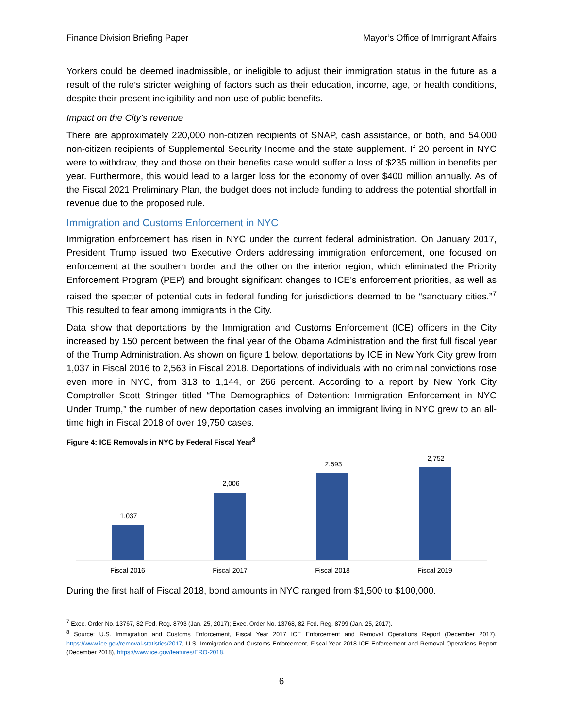Finance Division Briefing Paper Mayor’s Office of Immigrant Affairs
Yorkers could be deemed inadmissible, or ineligible to adjust their immigration status in the future as a result of the rule’s stricter weighing of factors such as their education, income, age, or health conditions, despite their present ineligibility and non-use of public benefits.
Impact on the City’s revenue
There are approximately 220,000 non-citizen recipients of SNAP, cash assistance, or both, and 54,000 non-citizen recipients of Supplemental Security Income and the state supplement. If 20 percent in NYC were to withdraw, they and those on their benefits case would suffer a loss of $235 million in benefits per year. Furthermore, this would lead to a larger loss for the economy of over $400 million annually. As of the Fiscal 2021 Preliminary Plan, the budget does not include funding to address the potential shortfall in revenue due to the proposed rule.
Immigration and Customs Enforcement in NYC
Immigration enforcement has risen in NYC under the current federal administration. On January 2017, President Trump issued two Executive Orders addressing immigration enforcement, one focused on enforcement at the southern border and the other on the interior region, which eliminated the Priority Enforcement Program (PEP) and brought significant changes to ICE’s enforcement priorities, as well as raised the specter of potential cuts in federal funding for jurisdictions deemed to be “sanctuary cities.”<sup>7</sup> This resulted to fear among immigrants in the City.
Data show that deportations by the Immigration and Customs Enforcement (ICE) officers in the City increased by 150 percent between the final year of the Obama Administration and the first full fiscal year of the Trump Administration. As shown on figure 1 below, deportations by ICE in New York City grew from 1,037 in Fiscal 2016 to 2,563 in Fiscal 2018. Deportations of individuals with no criminal convictions rose even more in NYC, from 313 to 1,144, or 266 percent. According to a report by New York City Comptroller Scott Stringer titled “The Demographics of Detention: Immigration Enforcement in NYC Under Trump,” the number of new deportation cases involving an immigrant living in NYC grew to an all-time high in Fiscal 2018 of over 19,750 cases.
Figure 4: ICE Removals in NYC by Federal Fiscal Year<sup>8</sup>
1,037
2,006
2,593
2,752
Fiscal 2016
Fiscal 2017
Fiscal 2018
Fiscal 2019
During the first half of Fiscal 2018, bond amounts in NYC ranged from $1,500 to $100,000.
<sup>7</sup> Exec. Order No. 13767, 82 Fed. Reg. 8793 (Jan. 25, 2017); Exec. Order No. 13768, 82 Fed. Reg. 8799 (Jan. 25, 2017).
<sup>8</sup> Source: U.S. Immigration and Customs Enforcement, Fiscal Year 2017 ICE Enforcement and Removal Operations Report (December 2017), https://www.ice.gov/removal-statistics/2017, U.S. Immigration and Customs Enforcement, Fiscal Year 2018 ICE Enforcement and Removal Operations Report (December 2018), https://www.ice.gov/features/ERO-2018.
6